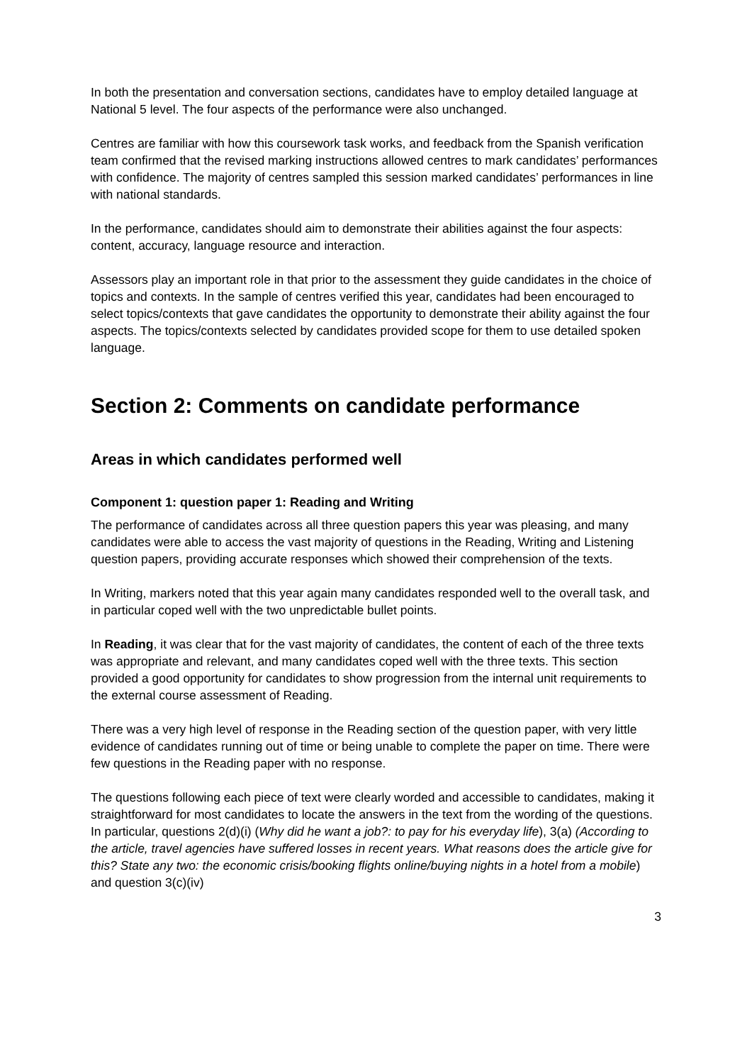In both the presentation and conversation sections, candidates have to employ detailed language at National 5 level. The four aspects of the performance were also unchanged.
Centres are familiar with how this coursework task works, and feedback from the Spanish verification team confirmed that the revised marking instructions allowed centres to mark candidates’ performances with confidence. The majority of centres sampled this session marked candidates’ performances in line with national standards.
In the performance, candidates should aim to demonstrate their abilities against the four aspects: content, accuracy, language resource and interaction.
Assessors play an important role in that prior to the assessment they guide candidates in the choice of topics and contexts. In the sample of centres verified this year, candidates had been encouraged to select topics/contexts that gave candidates the opportunity to demonstrate their ability against the four aspects. The topics/contexts selected by candidates provided scope for them to use detailed spoken language.
Section 2: Comments on candidate performance
Areas in which candidates performed well
Component 1: question paper 1: Reading and Writing
The performance of candidates across all three question papers this year was pleasing, and many candidates were able to access the vast majority of questions in the Reading, Writing and Listening question papers, providing accurate responses which showed their comprehension of the texts.
In Writing, markers noted that this year again many candidates responded well to the overall task, and in particular coped well with the two unpredictable bullet points.
In Reading, it was clear that for the vast majority of candidates, the content of each of the three texts was appropriate and relevant, and many candidates coped well with the three texts. This section provided a good opportunity for candidates to show progression from the internal unit requirements to the external course assessment of Reading.
There was a very high level of response in the Reading section of the question paper, with very little evidence of candidates running out of time or being unable to complete the paper on time. There were few questions in the Reading paper with no response.
The questions following each piece of text were clearly worded and accessible to candidates, making it straightforward for most candidates to locate the answers in the text from the wording of the questions. In particular, questions 2(d)(i) (Why did he want a job?: to pay for his everyday life), 3(a) (According to the article, travel agencies have suffered losses in recent years. What reasons does the article give for this? State any two: the economic crisis/booking flights online/buying nights in a hotel from a mobile) and question 3(c)(iv)
3